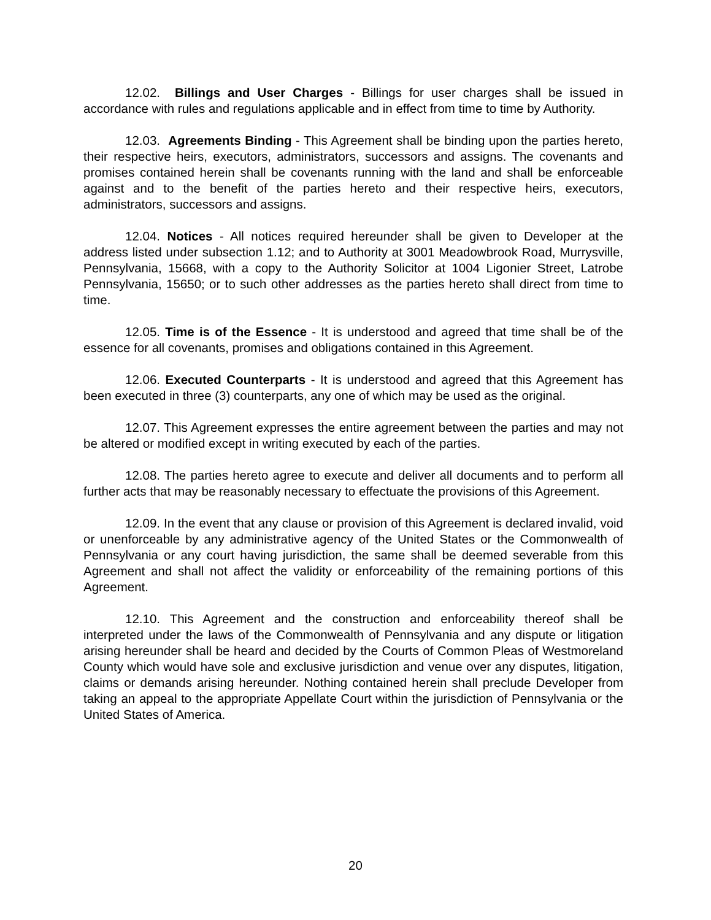12.02. Billings and User Charges - Billings for user charges shall be issued in accordance with rules and regulations applicable and in effect from time to time by Authority.
12.03. Agreements Binding - This Agreement shall be binding upon the parties hereto, their respective heirs, executors, administrators, successors and assigns. The covenants and promises contained herein shall be covenants running with the land and shall be enforceable against and to the benefit of the parties hereto and their respective heirs, executors, administrators, successors and assigns.
12.04. Notices - All notices required hereunder shall be given to Developer at the address listed under subsection 1.12; and to Authority at 3001 Meadowbrook Road, Murrysville, Pennsylvania, 15668, with a copy to the Authority Solicitor at 1004 Ligonier Street, Latrobe Pennsylvania, 15650; or to such other addresses as the parties hereto shall direct from time to time.
12.05. Time is of the Essence - It is understood and agreed that time shall be of the essence for all covenants, promises and obligations contained in this Agreement.
12.06. Executed Counterparts - It is understood and agreed that this Agreement has been executed in three (3) counterparts, any one of which may be used as the original.
12.07. This Agreement expresses the entire agreement between the parties and may not be altered or modified except in writing executed by each of the parties.
12.08. The parties hereto agree to execute and deliver all documents and to perform all further acts that may be reasonably necessary to effectuate the provisions of this Agreement.
12.09. In the event that any clause or provision of this Agreement is declared invalid, void or unenforceable by any administrative agency of the United States or the Commonwealth of Pennsylvania or any court having jurisdiction, the same shall be deemed severable from this Agreement and shall not affect the validity or enforceability of the remaining portions of this Agreement.
12.10. This Agreement and the construction and enforceability thereof shall be interpreted under the laws of the Commonwealth of Pennsylvania and any dispute or litigation arising hereunder shall be heard and decided by the Courts of Common Pleas of Westmoreland County which would have sole and exclusive jurisdiction and venue over any disputes, litigation, claims or demands arising hereunder. Nothing contained herein shall preclude Developer from taking an appeal to the appropriate Appellate Court within the jurisdiction of Pennsylvania or the United States of America.
20